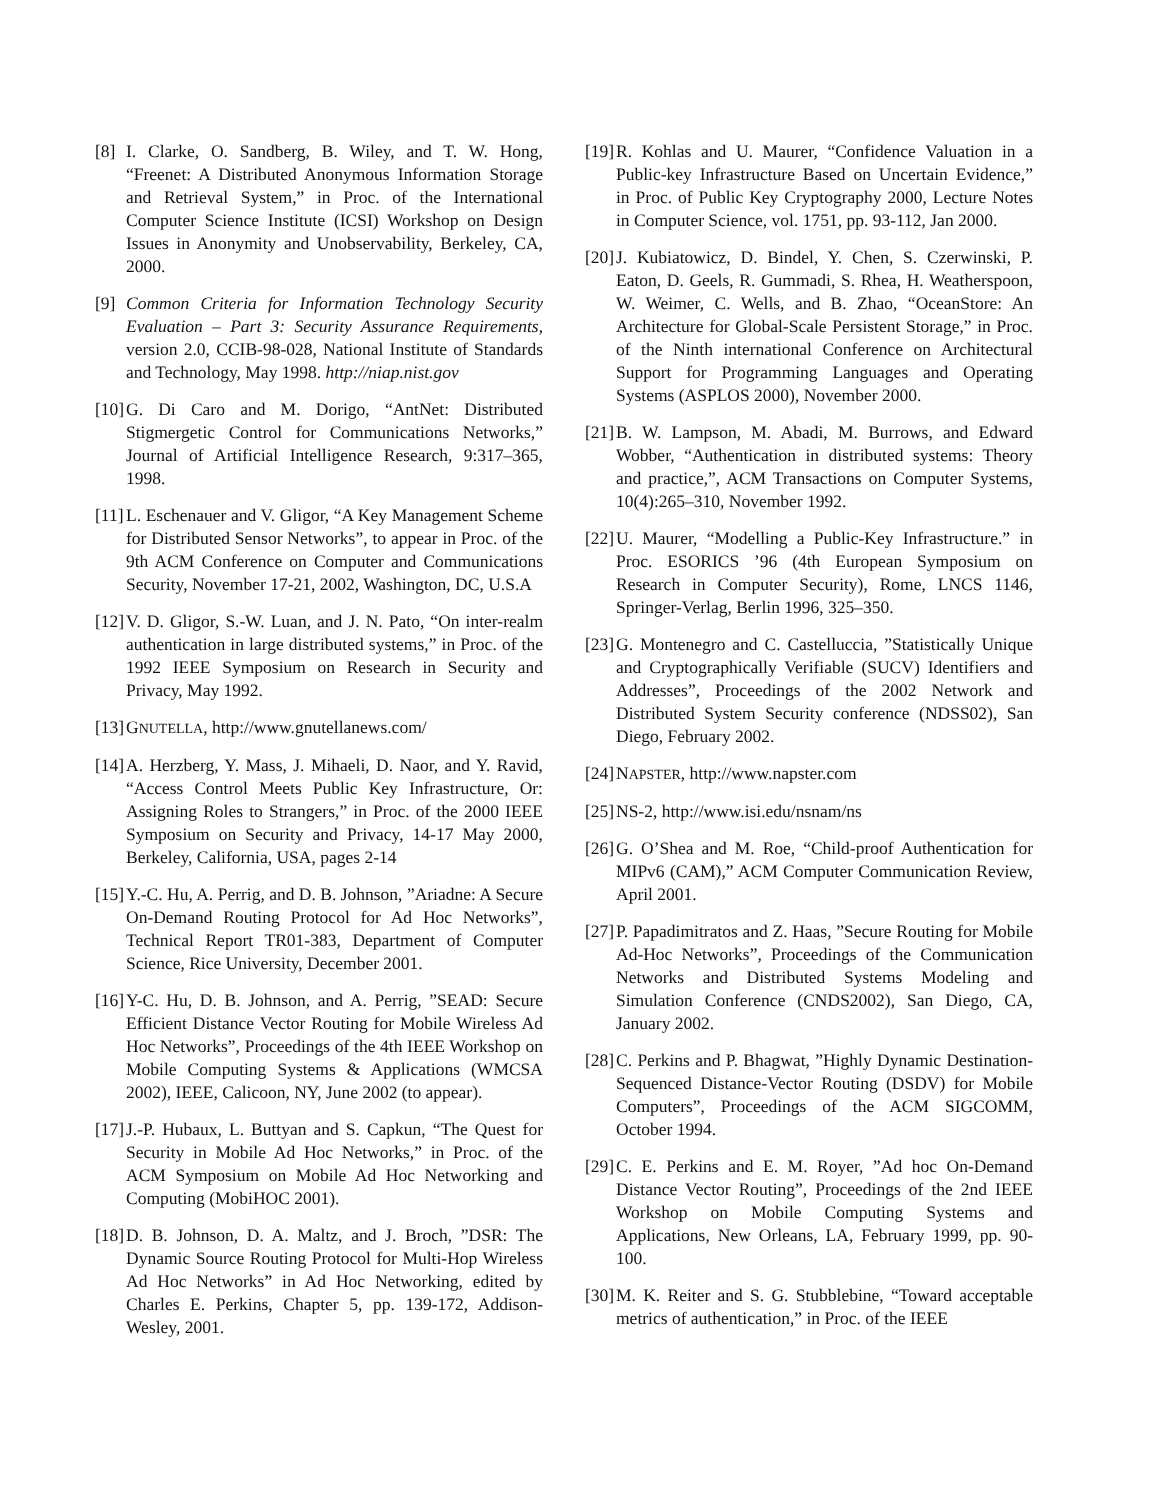[8] I. Clarke, O. Sandberg, B. Wiley, and T. W. Hong, “Freenet: A Distributed Anonymous Information Storage and Retrieval System,” in Proc. of the International Computer Science Institute (ICSI) Workshop on Design Issues in Anonymity and Unobservability, Berkeley, CA, 2000.
[9] Common Criteria for Information Technology Security Evaluation – Part 3: Security Assurance Requirements, version 2.0, CCIB-98-028, National Institute of Standards and Technology, May 1998. http://niap.nist.gov
[10] G. Di Caro and M. Dorigo, “AntNet: Distributed Stigmergetic Control for Communications Networks,” Journal of Artificial Intelligence Research, 9:317–365, 1998.
[11] L. Eschenauer and V. Gligor, “A Key Management Scheme for Distributed Sensor Networks”, to appear in Proc. of the 9th ACM Conference on Computer and Communications Security, November 17-21, 2002, Washington, DC, U.S.A
[12] V. D. Gligor, S.-W. Luan, and J. N. Pato, “On inter-realm authentication in large distributed systems,” in Proc. of the 1992 IEEE Symposium on Research in Security and Privacy, May 1992.
[13] GNUTELLA, http://www.gnutellanews.com/
[14] A. Herzberg, Y. Mass, J. Mihaeli, D. Naor, and Y. Ravid, “Access Control Meets Public Key Infrastructure, Or: Assigning Roles to Strangers,” in Proc. of the 2000 IEEE Symposium on Security and Privacy, 14-17 May 2000, Berkeley, California, USA, pages 2-14
[15] Y.-C. Hu, A. Perrig, and D. B. Johnson, ”Ariadne: A Secure On-Demand Routing Protocol for Ad Hoc Networks”, Technical Report TR01-383, Department of Computer Science, Rice University, December 2001.
[16] Y-C. Hu, D. B. Johnson, and A. Perrig, ”SEAD: Secure Efficient Distance Vector Routing for Mobile Wireless Ad Hoc Networks”, Proceedings of the 4th IEEE Workshop on Mobile Computing Systems & Applications (WMCSA 2002), IEEE, Calicoon, NY, June 2002 (to appear).
[17] J.-P. Hubaux, L. Buttyan and S. Capkun, “The Quest for Security in Mobile Ad Hoc Networks,” in Proc. of the ACM Symposium on Mobile Ad Hoc Networking and Computing (MobiHOC 2001).
[18] D. B. Johnson, D. A. Maltz, and J. Broch, ”DSR: The Dynamic Source Routing Protocol for Multi-Hop Wireless Ad Hoc Networks” in Ad Hoc Networking, edited by Charles E. Perkins, Chapter 5, pp. 139-172, Addison-Wesley, 2001.
[19] R. Kohlas and U. Maurer, “Confidence Valuation in a Public-key Infrastructure Based on Uncertain Evidence,” in Proc. of Public Key Cryptography 2000, Lecture Notes in Computer Science, vol. 1751, pp. 93-112, Jan 2000.
[20] J. Kubiatowicz, D. Bindel, Y. Chen, S. Czerwinski, P. Eaton, D. Geels, R. Gummadi, S. Rhea, H. Weatherspoon, W. Weimer, C. Wells, and B. Zhao, “OceanStore: An Architecture for Global-Scale Persistent Storage,” in Proc. of the Ninth international Conference on Architectural Support for Programming Languages and Operating Systems (ASPLOS 2000), November 2000.
[21] B. W. Lampson, M. Abadi, M. Burrows, and Edward Wobber, “Authentication in distributed systems: Theory and practice,”, ACM Transactions on Computer Systems, 10(4):265–310, November 1992.
[22] U. Maurer, “Modelling a Public-Key Infrastructure.” in Proc. ESORICS ’96 (4th European Symposium on Research in Computer Security), Rome, LNCS 1146, Springer-Verlag, Berlin 1996, 325–350.
[23] G. Montenegro and C. Castelluccia, ”Statistically Unique and Cryptographically Verifiable (SUCV) Identifiers and Addresses”, Proceedings of the 2002 Network and Distributed System Security conference (NDSS02), San Diego, February 2002.
[24] NAPSTER, http://www.napster.com
[25] NS-2, http://www.isi.edu/nsnam/ns
[26] G. O’Shea and M. Roe, “Child-proof Authentication for MIPv6 (CAM),” ACM Computer Communication Review, April 2001.
[27] P. Papadimitratos and Z. Haas, ”Secure Routing for Mobile Ad-Hoc Networks”, Proceedings of the Communication Networks and Distributed Systems Modeling and Simulation Conference (CNDS2002), San Diego, CA, January 2002.
[28] C. Perkins and P. Bhagwat, ”Highly Dynamic Destination-Sequenced Distance-Vector Routing (DSDV) for Mobile Computers”, Proceedings of the ACM SIGCOMM, October 1994.
[29] C. E. Perkins and E. M. Royer, ”Ad hoc On-Demand Distance Vector Routing”, Proceedings of the 2nd IEEE Workshop on Mobile Computing Systems and Applications, New Orleans, LA, February 1999, pp. 90-100.
[30] M. K. Reiter and S. G. Stubblebine, “Toward acceptable metrics of authentication,” in Proc. of the IEEE